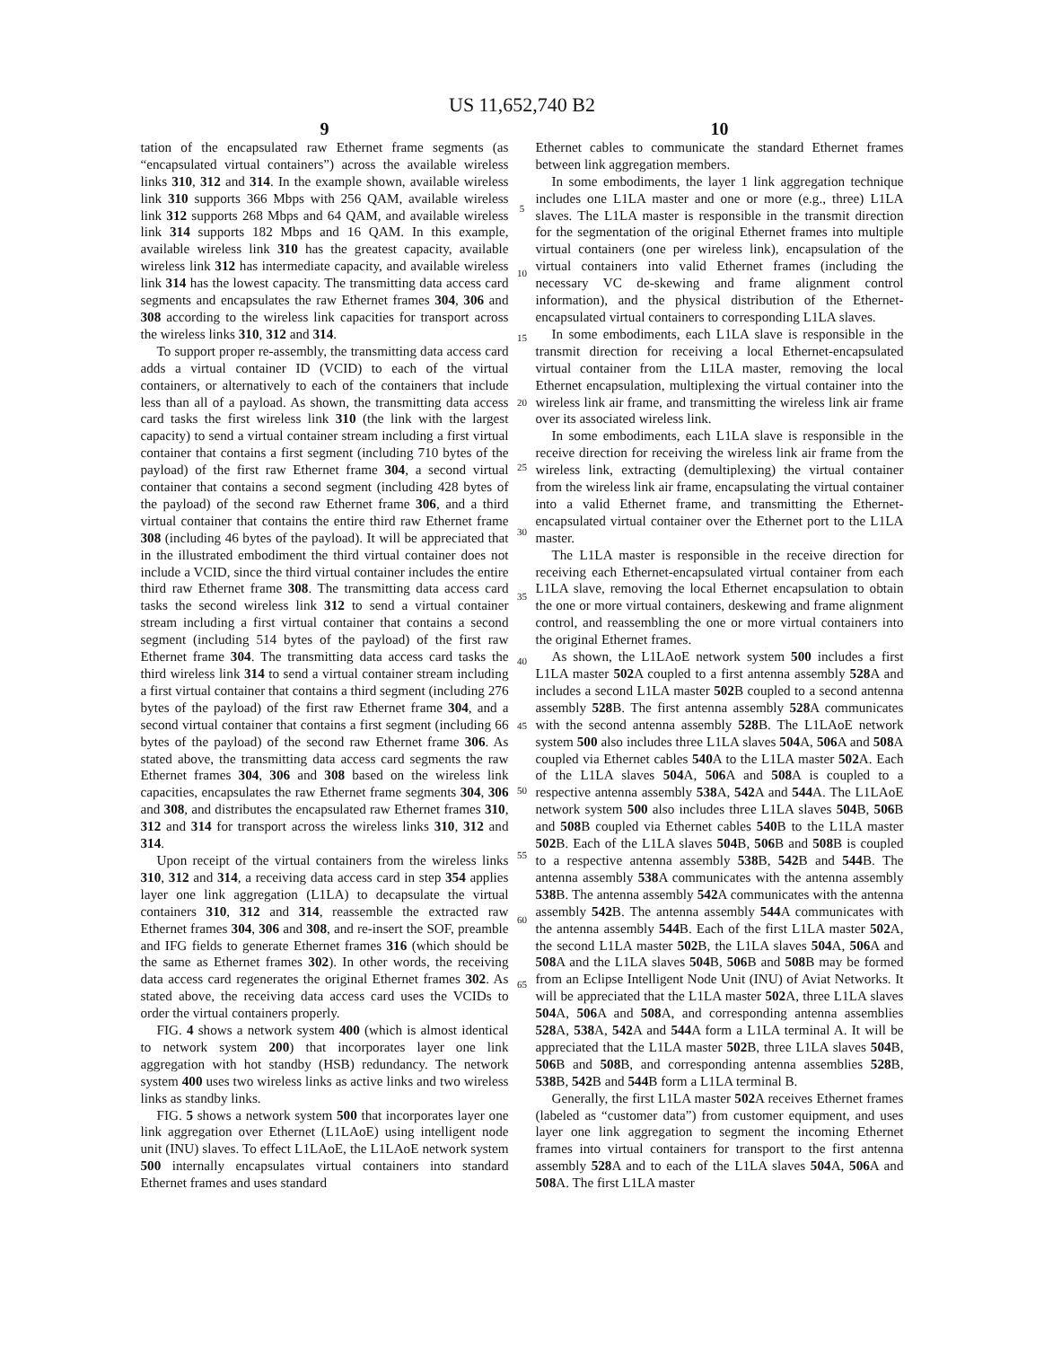US 11,652,740 B2
9
tation of the encapsulated raw Ethernet frame segments (as “encapsulated virtual containers”) across the available wireless links 310, 312 and 314. In the example shown, available wireless link 310 supports 366 Mbps with 256 QAM, available wireless link 312 supports 268 Mbps and 64 QAM, and available wireless link 314 supports 182 Mbps and 16 QAM. In this example, available wireless link 310 has the greatest capacity, available wireless link 312 has intermediate capacity, and available wireless link 314 has the lowest capacity. The transmitting data access card segments and encapsulates the raw Ethernet frames 304, 306 and 308 according to the wireless link capacities for transport across the wireless links 310, 312 and 314.
To support proper re-assembly, the transmitting data access card adds a virtual container ID (VCID) to each of the virtual containers, or alternatively to each of the containers that include less than all of a payload. As shown, the transmitting data access card tasks the first wireless link 310 (the link with the largest capacity) to send a virtual container stream including a first virtual container that contains a first segment (including 710 bytes of the payload) of the first raw Ethernet frame 304, a second virtual container that contains a second segment (including 428 bytes of the payload) of the second raw Ethernet frame 306, and a third virtual container that contains the entire third raw Ethernet frame 308 (including 46 bytes of the payload). It will be appreciated that in the illustrated embodiment the third virtual container does not include a VCID, since the third virtual container includes the entire third raw Ethernet frame 308. The transmitting data access card tasks the second wireless link 312 to send a virtual container stream including a first virtual container that contains a second segment (including 514 bytes of the payload) of the first raw Ethernet frame 304. The transmitting data access card tasks the third wireless link 314 to send a virtual container stream including a first virtual container that contains a third segment (including 276 bytes of the payload) of the first raw Ethernet frame 304, and a second virtual container that contains a first segment (including 66 bytes of the payload) of the second raw Ethernet frame 306. As stated above, the transmitting data access card segments the raw Ethernet frames 304, 306 and 308 based on the wireless link capacities, encapsulates the raw Ethernet frame segments 304, 306 and 308, and distributes the encapsulated raw Ethernet frames 310, 312 and 314 for transport across the wireless links 310, 312 and 314.
Upon receipt of the virtual containers from the wireless links 310, 312 and 314, a receiving data access card in step 354 applies layer one link aggregation (L1LA) to decapsulate the virtual containers 310, 312 and 314, reassemble the extracted raw Ethernet frames 304, 306 and 308, and re-insert the SOF, preamble and IFG fields to generate Ethernet frames 316 (which should be the same as Ethernet frames 302). In other words, the receiving data access card regenerates the original Ethernet frames 302. As stated above, the receiving data access card uses the VCIDs to order the virtual containers properly.
FIG. 4 shows a network system 400 (which is almost identical to network system 200) that incorporates layer one link aggregation with hot standby (HSB) redundancy. The network system 400 uses two wireless links as active links and two wireless links as standby links.
FIG. 5 shows a network system 500 that incorporates layer one link aggregation over Ethernet (L1LAoE) using intelligent node unit (INU) slaves. To effect L1LAoE, the L1LAoE network system 500 internally encapsulates virtual containers into standard Ethernet frames and uses standard
5
10
15
20
25
30
35
40
45
50
55
60
65
10
Ethernet cables to communicate the standard Ethernet frames between link aggregation members.
In some embodiments, the layer 1 link aggregation technique includes one L1LA master and one or more (e.g., three) L1LA slaves. The L1LA master is responsible in the transmit direction for the segmentation of the original Ethernet frames into multiple virtual containers (one per wireless link), encapsulation of the virtual containers into valid Ethernet frames (including the necessary VC de-skewing and frame alignment control information), and the physical distribution of the Ethernet-encapsulated virtual containers to corresponding L1LA slaves.
In some embodiments, each L1LA slave is responsible in the transmit direction for receiving a local Ethernet-encapsulated virtual container from the L1LA master, removing the local Ethernet encapsulation, multiplexing the virtual container into the wireless link air frame, and transmitting the wireless link air frame over its associated wireless link.
In some embodiments, each L1LA slave is responsible in the receive direction for receiving the wireless link air frame from the wireless link, extracting (demultiplexing) the virtual container from the wireless link air frame, encapsulating the virtual container into a valid Ethernet frame, and transmitting the Ethernet-encapsulated virtual container over the Ethernet port to the L1LA master.
The L1LA master is responsible in the receive direction for receiving each Ethernet-encapsulated virtual container from each L1LA slave, removing the local Ethernet encapsulation to obtain the one or more virtual containers, deskewing and frame alignment control, and reassembling the one or more virtual containers into the original Ethernet frames.
As shown, the L1LAoE network system 500 includes a first L1LA master 502 A coupled to a first antenna assembly 528 A and includes a second L1LA master 502 B coupled to a second antenna assembly 528 B. The first antenna assembly 528 A communicates with the second antenna assembly 528 B. The L1LAoE network system 500 also includes three L1LA slaves 504 A, 506 A and 508 A coupled via Ethernet cables 540 A to the L1LA master 502 A. Each of the L1LA slaves 504 A, 506 A and 508 A is coupled to a respective antenna assembly 538 A, 542 A and 544 A. The L1LAoE network system 500 also includes three L1LA slaves 504 B, 506 B and 508 B coupled via Ethernet cables 540 B to the L1LA master 502 B. Each of the L1LA slaves 504 B, 506 B and 508 B is coupled to a respective antenna assembly 538 B, 542 B and 544 B. The antenna assembly 538 A communicates with the antenna assembly 538 B. The antenna assembly 542 A communicates with the antenna assembly 542 B. The antenna assembly 544 A communicates with the antenna assembly 544 B. Each of the first L1LA master 502 A, the second L1LA master 502 B, the L1LA slaves 504 A, 506 A and 508 A and the L1LA slaves 504 B, 506 B and 508 B may be formed from an Eclipse Intelligent Node Unit (INU) of Aviat Networks. It will be appreciated that the L1LA master 502 A, three L1LA slaves 504 A, 506 A and 508 A, and corresponding antenna assemblies 528 A, 538 A, 542 A and 544 A form a L1LA terminal A. It will be appreciated that the L1LA master 502 B, three L1LA slaves 504 B, 506 B and 508 B, and corresponding antenna assemblies 528 B, 538 B, 542 B and 544 B form a L1LA terminal B.
Generally, the first L1LA master 502 A receives Ethernet frames (labeled as “customer data”) from customer equipment, and uses layer one link aggregation to segment the incoming Ethernet frames into virtual containers for transport to the first antenna assembly 528 A and to each of the L1LA slaves 504 A, 506 A and 508 A. The first L1LA master